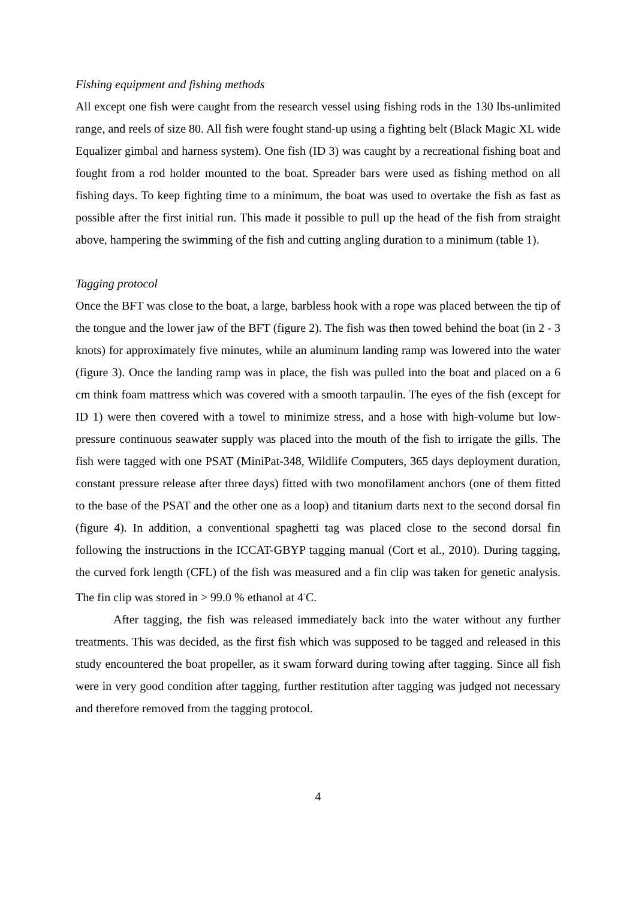Fishing equipment and fishing methods
All except one fish were caught from the research vessel using fishing rods in the 130 lbs-unlimited range, and reels of size 80. All fish were fought stand-up using a fighting belt (Black Magic XL wide Equalizer gimbal and harness system). One fish (ID 3) was caught by a recreational fishing boat and fought from a rod holder mounted to the boat. Spreader bars were used as fishing method on all fishing days. To keep fighting time to a minimum, the boat was used to overtake the fish as fast as possible after the first initial run. This made it possible to pull up the head of the fish from straight above, hampering the swimming of the fish and cutting angling duration to a minimum (table 1).
Tagging protocol
Once the BFT was close to the boat, a large, barbless hook with a rope was placed between the tip of the tongue and the lower jaw of the BFT (figure 2). The fish was then towed behind the boat (in 2 - 3 knots) for approximately five minutes, while an aluminum landing ramp was lowered into the water (figure 3). Once the landing ramp was in place, the fish was pulled into the boat and placed on a 6 cm think foam mattress which was covered with a smooth tarpaulin. The eyes of the fish (except for ID 1) were then covered with a towel to minimize stress, and a hose with high-volume but low-pressure continuous seawater supply was placed into the mouth of the fish to irrigate the gills. The fish were tagged with one PSAT (MiniPat-348, Wildlife Computers, 365 days deployment duration, constant pressure release after three days) fitted with two monofilament anchors (one of them fitted to the base of the PSAT and the other one as a loop) and titanium darts next to the second dorsal fin (figure 4). In addition, a conventional spaghetti tag was placed close to the second dorsal fin following the instructions in the ICCAT-GBYP tagging manual (Cort et al., 2010). During tagging, the curved fork length (CFL) of the fish was measured and a fin clip was taken for genetic analysis. The fin clip was stored in > 99.0 % ethanol at 4<sup>◦</sup>C.
After tagging, the fish was released immediately back into the water without any further treatments. This was decided, as the first fish which was supposed to be tagged and released in this study encountered the boat propeller, as it swam forward during towing after tagging. Since all fish were in very good condition after tagging, further restitution after tagging was judged not necessary and therefore removed from the tagging protocol.
4